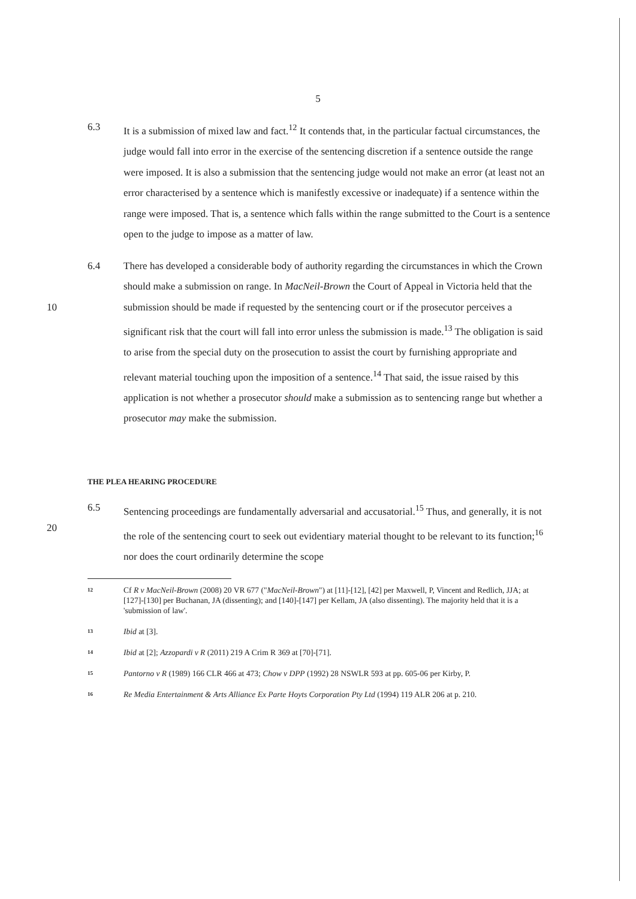5
6.3 It is a submission of mixed law and fact.<sup>12</sup> It contends that, in the particular factual circumstances, the judge would fall into error in the exercise of the sentencing discretion if a sentence outside the range were imposed. It is also a submission that the sentencing judge would not make an error (at least not an error characterised by a sentence which is manifestly excessive or inadequate) if a sentence within the range were imposed. That is, a sentence which falls within the range submitted to the Court is a sentence open to the judge to impose as a matter of law.
10 6.4 There has developed a considerable body of authority regarding the circumstances in which the Crown should make a submission on range. In MacNeil-Brown the Court of Appeal in Victoria held that the submission should be made if requested by the sentencing court or if the prosecutor perceives a significant risk that the court will fall into error unless the submission is made.<sup>13</sup> The obligation is said to arise from the special duty on the prosecution to assist the court by furnishing appropriate and relevant material touching upon the imposition of a sentence.<sup>14</sup> That said, the issue raised by this application is not whether a prosecutor should make a submission as to sentencing range but whether a prosecutor may make the submission.
THE PLEA HEARING PROCEDURE
20 6.5 Sentencing proceedings are fundamentally adversarial and accusatorial.<sup>15</sup> Thus, and generally, it is not the role of the sentencing court to seek out evidentiary material thought to be relevant to its function;<sup>16</sup> nor does the court ordinarily determine the scope
12
Cf R v MacNeil-Brown (2008) 20 VR 677 ("MacNeil-Brown") at [11]-[12], [42] per Maxwell, P, Vincent and Redlich, JJA; at [127]-[130] per Buchanan, JA (dissenting); and [140]-[147] per Kellam, JA (also dissenting). The majority held that it is a 'submission of law'.
13
Ibid at [3].
14
Ibid at [2]; Azzopardi v R (2011) 219 A Crim R 369 at [70]-[71].
15
Pantorno v R (1989) 166 CLR 466 at 473; Chow v DPP (1992) 28 NSWLR 593 at pp. 605-06 per Kirby, P.
16
Re Media Entertainment & Arts Alliance Ex Parte Hoyts Corporation Pty Ltd (1994) 119 ALR 206 at p. 210.